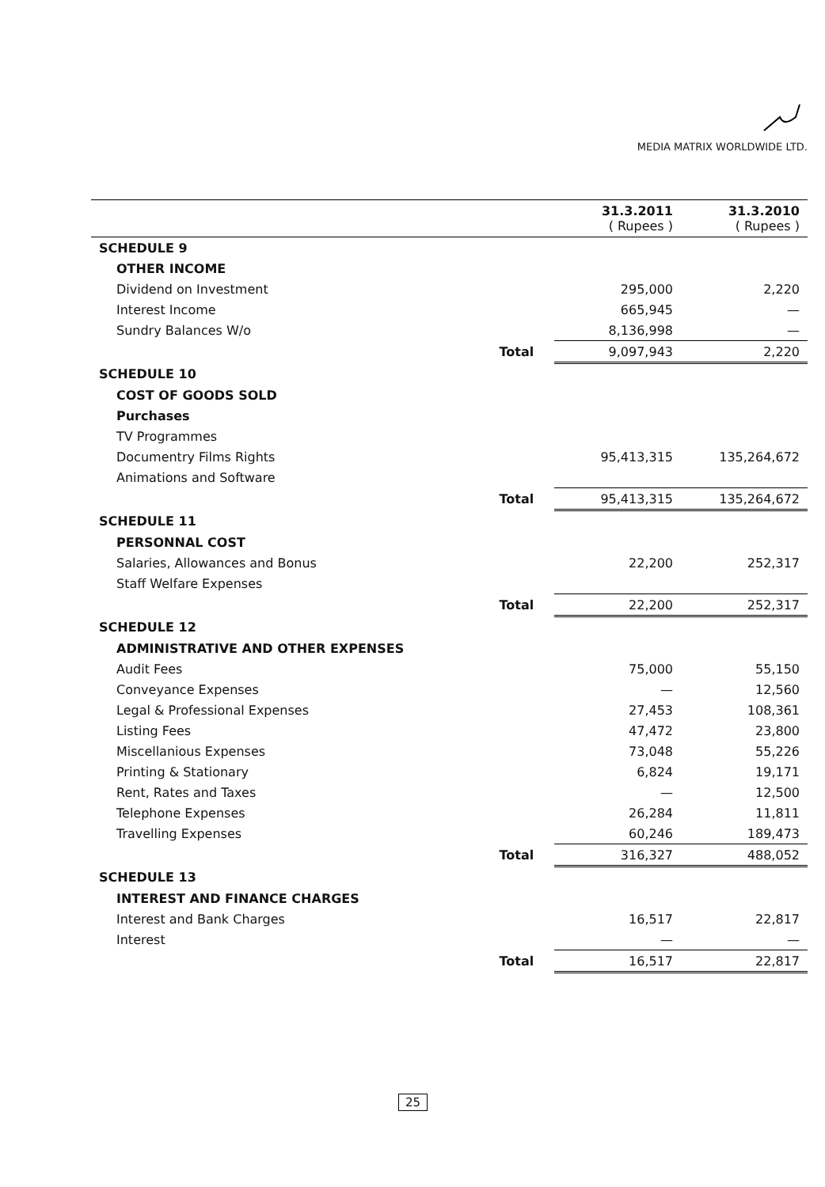MEDIA MATRIX WORLDWIDE LTD.
| | | 31.3.2011 ( Rupees ) | 31.3.2010 ( Rupees ) |
| --- | --- | --- | --- |
| SCHEDULE 9 | | | |
| OTHER INCOME | | | |
| Dividend on Investment | | 295,000 | 2,220 |
| Interest Income | | 665,945 | — |
| Sundry Balances W/o | | 8,136,998 | — |
| | Total | 9,097,943 | 2,220 |
| SCHEDULE 10 | | | |
| COST OF GOODS SOLD | | | |
| Purchases | | | |
| TV Programmes | | | |
| Documentry Films Rights | | 95,413,315 | 135,264,672 |
| Animations and Software | | | |
| | Total | 95,413,315 | 135,264,672 |
| SCHEDULE 11 | | | |
| PERSONNAL COST | | | |
| Salaries, Allowances and Bonus | | 22,200 | 252,317 |
| Staff Welfare Expenses | | | |
| | Total | 22,200 | 252,317 |
| SCHEDULE 12 | | | |
| ADMINISTRATIVE AND OTHER EXPENSES | | | |
| Audit Fees | | 75,000 | 55,150 |
| Conveyance Expenses | | — | 12,560 |
| Legal & Professional Expenses | | 27,453 | 108,361 |
| Listing Fees | | 47,472 | 23,800 |
| Miscellanious Expenses | | 73,048 | 55,226 |
| Printing & Stationary | | 6,824 | 19,171 |
| Rent, Rates and Taxes | | — | 12,500 |
| Telephone Expenses | | 26,284 | 11,811 |
| Travelling Expenses | | 60,246 | 189,473 |
| | Total | 316,327 | 488,052 |
| SCHEDULE 13 | | | |
| INTEREST AND FINANCE CHARGES | | | |
| Interest and Bank Charges | | 16,517 | 22,817 |
| Interest | | — | — |
| | Total | 16,517 | 22,817 |
25